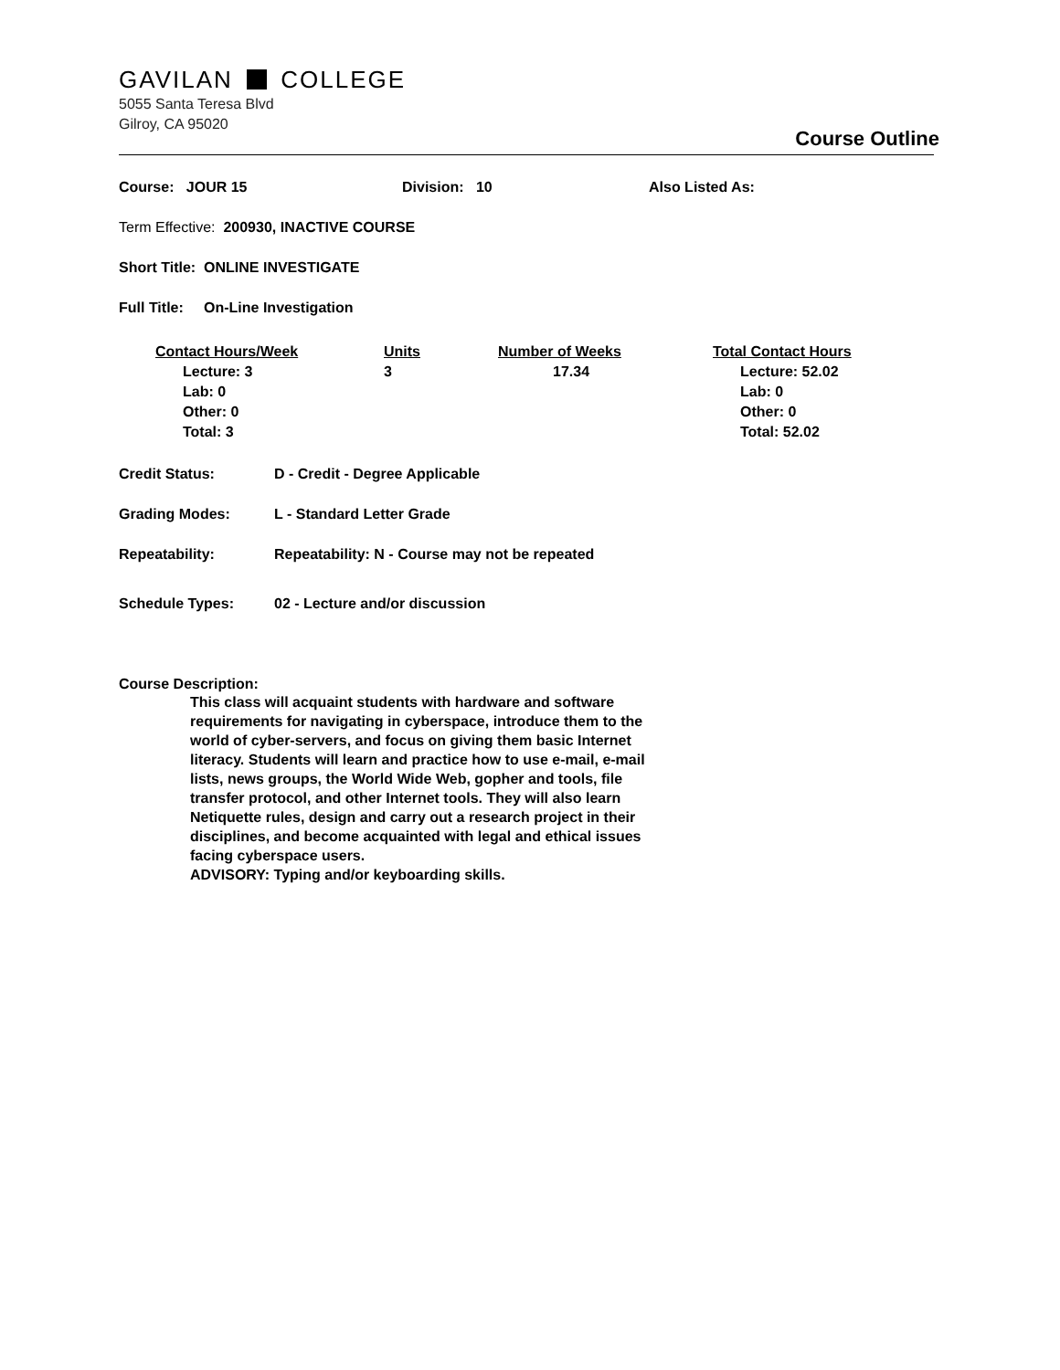GAVILAN COLLEGE
5055 Santa Teresa Blvd
Gilroy, CA 95020
Course Outline
Course: JOUR 15 Division: 10 Also Listed As:
Term Effective: 200930, INACTIVE COURSE
Short Title: ONLINE INVESTIGATE
Full Title: On-Line Investigation
| Contact Hours/Week | Units | Number of Weeks | Total Contact Hours |
| Lecture: 3 Lab: 0 Other: 0 Total: 3 | 3 | 17.34 | Lecture: 52.02 Lab: 0 Other: 0 Total: 52.02 |
Credit Status: D - Credit - Degree Applicable
Grading Modes: L - Standard Letter Grade
Repeatability: Repeatability: N - Course may not be repeated
Schedule Types: 02 - Lecture and/or discussion
Course Description:
This class will acquaint students with hardware and software requirements for navigating in cyberspace, introduce them to the world of cyber-servers, and focus on giving them basic Internet literacy. Students will learn and practice how to use e-mail, e-mail lists, news groups, the World Wide Web, gopher and tools, file transfer protocol, and other Internet tools. They will also learn Netiquette rules, design and carry out a research project in their disciplines, and become acquainted with legal and ethical issues facing cyberspace users.
ADVISORY: Typing and/or keyboarding skills.